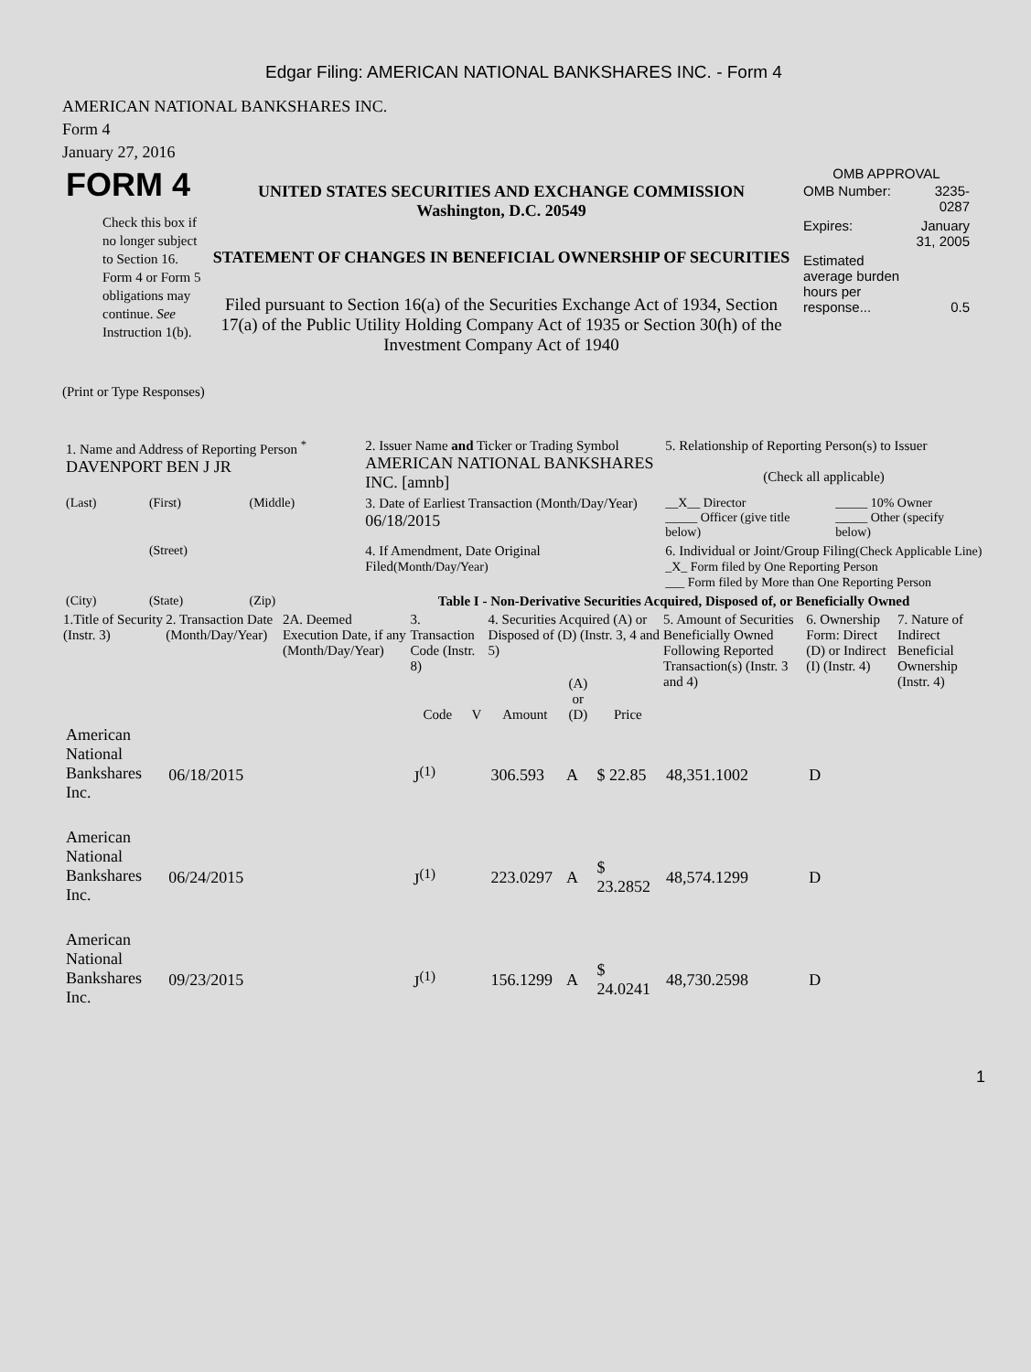Edgar Filing: AMERICAN NATIONAL BANKSHARES INC. - Form 4
AMERICAN NATIONAL BANKSHARES INC.
Form 4
January 27, 2016
| FORM 4 Check this box if no longer subject to Section 16. Form 4 or Form 5 obligations may continue. See Instruction 1(b). | UNITED STATES SECURITIES AND EXCHANGE COMMISSION Washington, D.C. 20549 STATEMENT OF CHANGES IN BENEFICIAL OWNERSHIP OF SECURITIES Filed pursuant to Section 16(a) of the Securities Exchange Act of 1934, Section 17(a) of the Public Utility Holding Company Act of 1935 or Section 30(h) of the Investment Company Act of 1940 | OMB APPROVAL / OMB Number: / 3235-0287 / / Expires: / January 31, 2005 / / Estimated average burden hours per response... / 0.5 / |
(Print or Type Responses)
| 1. Name and Address of Reporting Person <sup>*</sup> DAVENPORT BEN J JR | | | 2. Issuer Name and Ticker or Trading Symbol AMERICAN NATIONAL BANKSHARES INC. [amnb] | 5. Relationship of Reporting Person(s) to Issuer (Check all applicable) | |
| (Last) | (First) | (Middle) | 3. Date of Earliest Transaction (Month/Day/Year) 06/18/2015 | __X__ Director _____ Officer (give title below) | _____ 10% Owner _____ Other (specify below) |
| | (Street) | | 4. If Amendment, Date Original Filed (Month/Day/Year) | 6. Individual or Joint/Group Filing (Check Applicable Line) _X_ Form filed by One Reporting Person ___ Form filed by More than One Reporting Person | |
| (City) | (State) | (Zip) | Table I - Non-Derivative Securities Acquired, Disposed of, or Beneficially Owned | | |
| 1.Title of Security (Instr. 3) | 2. Transaction Date (Month/Day/Year) | 2A. Deemed Execution Date, if any (Month/Day/Year) | 3. Transaction Code (Instr. 8) | | 4. Securities Acquired (A) or Disposed of (D) (Instr. 3, 4 and 5) | | | 5. Amount of Securities Beneficially Owned Following Reported Transaction(s) (Instr. 3 and 4) | 6. Ownership Form: Direct (D) or Indirect (I) (Instr. 4) | 7. Nature of Indirect Beneficial Ownership (Instr. 4) |
| --- | --- | --- | --- | --- | --- | --- | --- | --- | --- | --- |
| | | | Code | V | Amount | (A) or (D) | Price | | | |
| American National Bankshares Inc. | 06/18/2015 | | J<sup>(1)</sup> | | 306.593 | A | $ 22.85 | 48,351.1002 | D | |
| American National Bankshares Inc. | 06/24/2015 | | J<sup>(1)</sup> | | 223.0297 | A | $ 23.2852 | 48,574.1299 | D | |
| American National Bankshares Inc. | 09/23/2015 | | J<sup>(1)</sup> | | 156.1299 | A | $ 24.0241 | 48,730.2598 | D | |
1